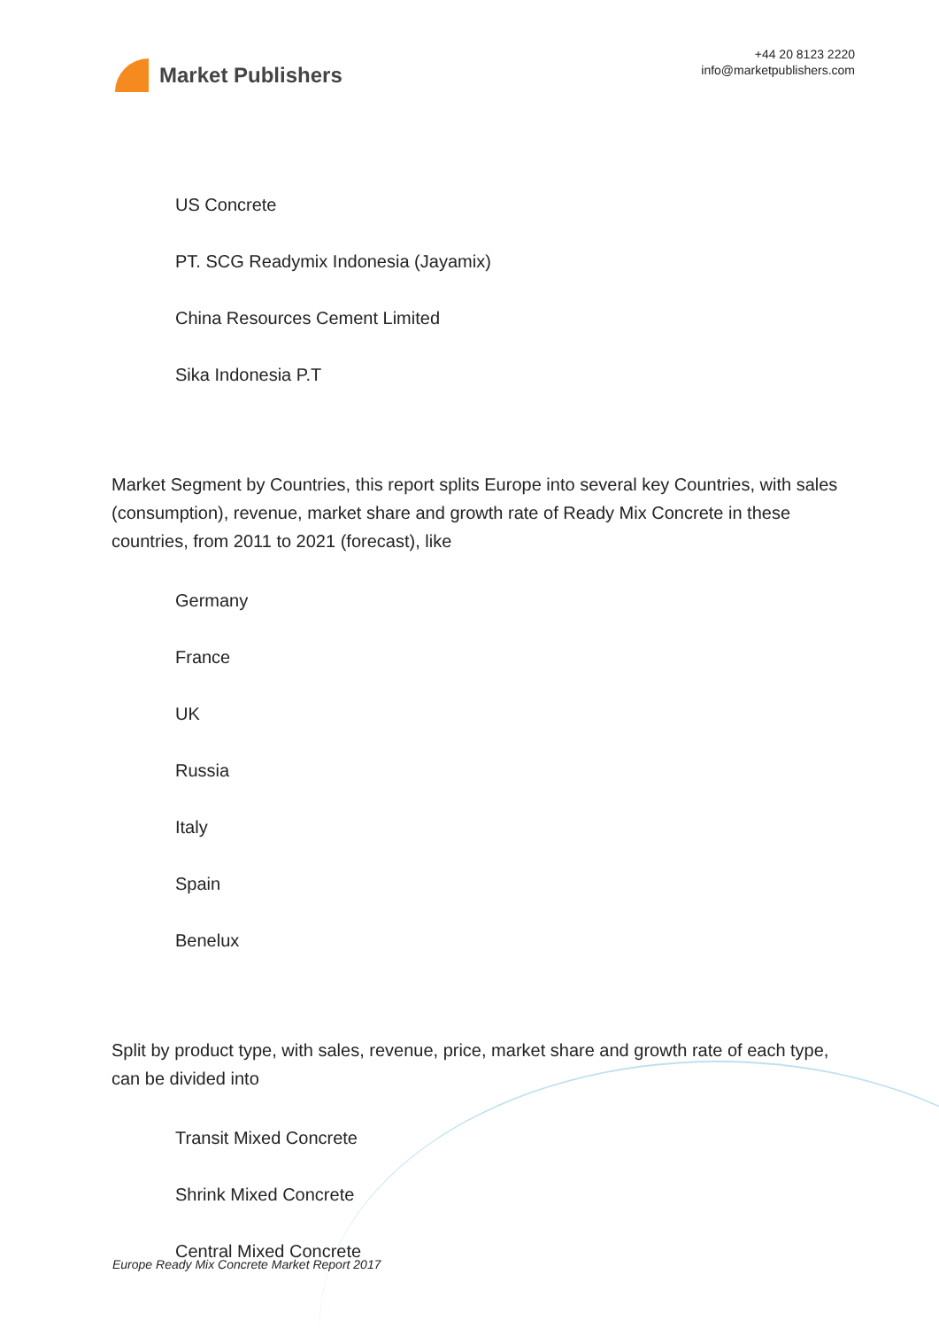Market Publishers
+44 20 8123 2220
info@marketpublishers.com
US Concrete
PT. SCG Readymix Indonesia (Jayamix)
China Resources Cement Limited
Sika Indonesia P.T
Market Segment by Countries, this report splits Europe into several key Countries, with sales (consumption), revenue, market share and growth rate of Ready Mix Concrete in these countries, from 2011 to 2021 (forecast), like
Germany
France
UK
Russia
Italy
Spain
Benelux
Split by product type, with sales, revenue, price, market share and growth rate of each type, can be divided into
Transit Mixed Concrete
Shrink Mixed Concrete
Central Mixed Concrete
Europe Ready Mix Concrete Market Report 2017